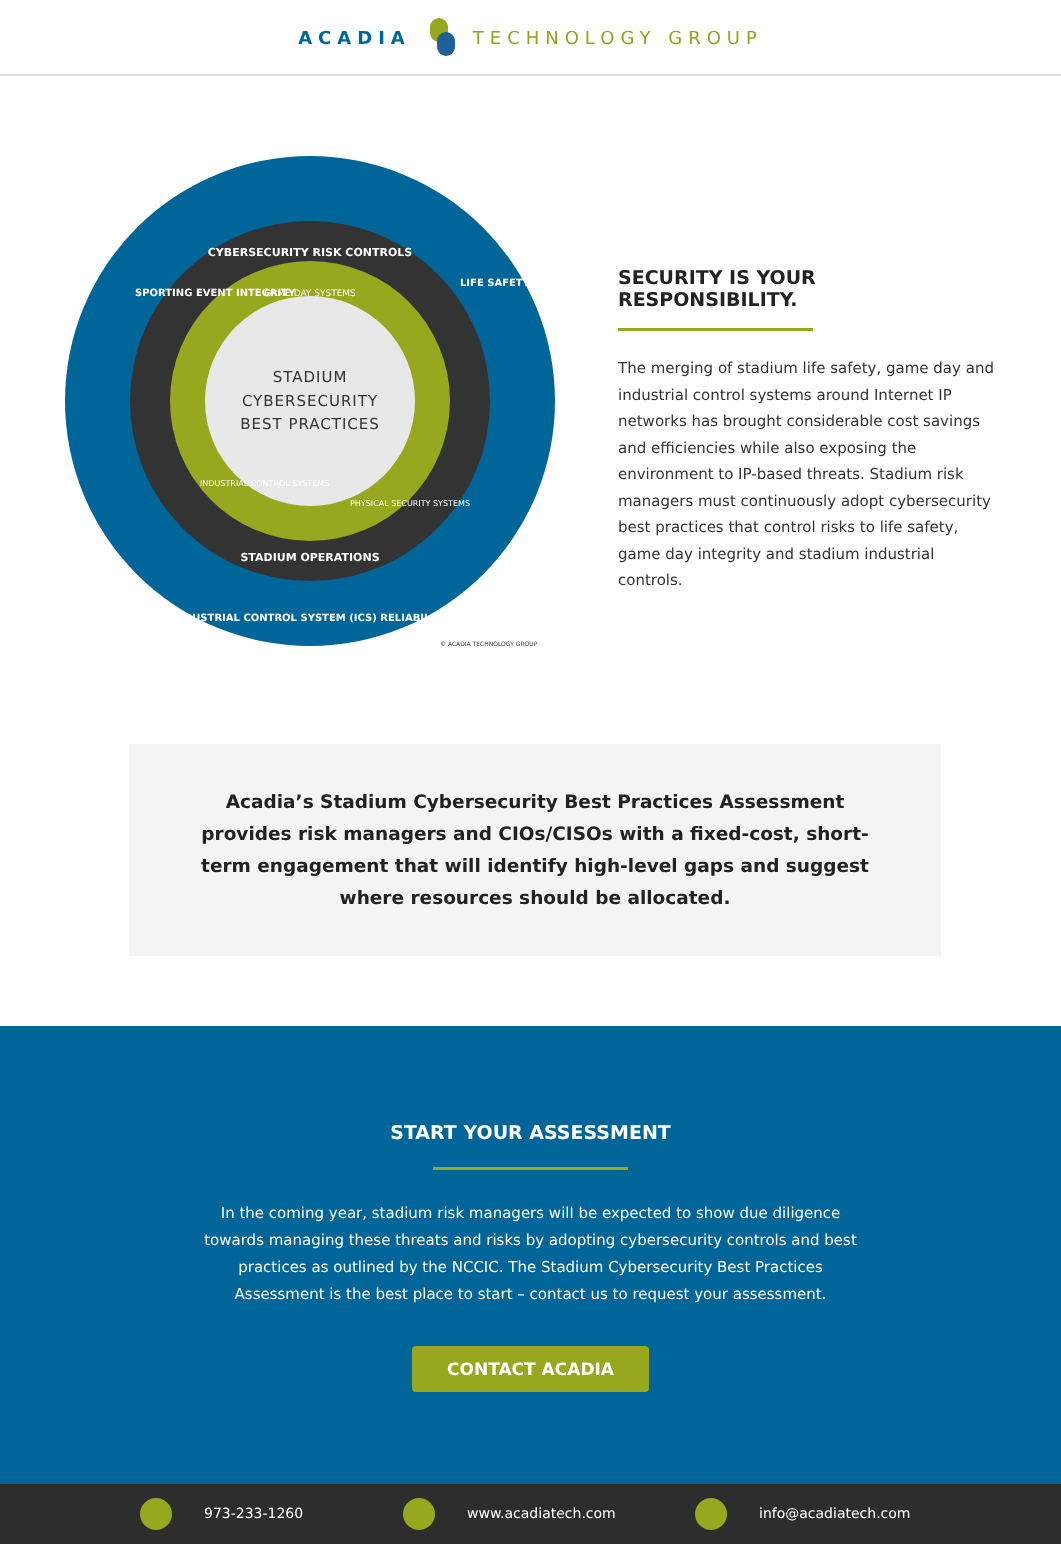ACADIA TECHNOLOGY GROUP
STADIUM
CYBERSECURITY
BEST PRACTICES
CYBERSECURITY RISK CONTROLS
GAME DAY SYSTEMS
STADIUM OPERATIONS
INDUSTRIAL CONTROL SYSTEM (ICS) RELIABILITY
SPORTING EVENT INTEGRITY
LIFE SAFETY
INDUSTRIAL CONTROL SYSTEMS
PHYSICAL SECURITY SYSTEMS
© ACADIA TECHNOLOGY GROUP
SECURITY IS YOUR RESPONSIBILITY.
The merging of stadium life safety, game day and industrial control systems around Internet IP networks has brought considerable cost savings and efficiencies while also exposing the environment to IP-based threats. Stadium risk managers must continuously adopt cybersecurity best practices that control risks to life safety, game day integrity and stadium industrial controls.
Acadia’s Stadium Cybersecurity Best Practices Assessment provides risk managers and CIOs/CISOs with a fixed-cost, short-term engagement that will identify high-level gaps and suggest where resources should be allocated.
START YOUR ASSESSMENT
In the coming year, stadium risk managers will be expected to show due diligence towards managing these threats and risks by adopting cybersecurity controls and best practices as outlined by the NCCIC. The Stadium Cybersecurity Best Practices Assessment is the best place to start – contact us to request your assessment.
CONTACT ACADIA
973-233-1260 www.acadiatech.com info@acadiatech.com